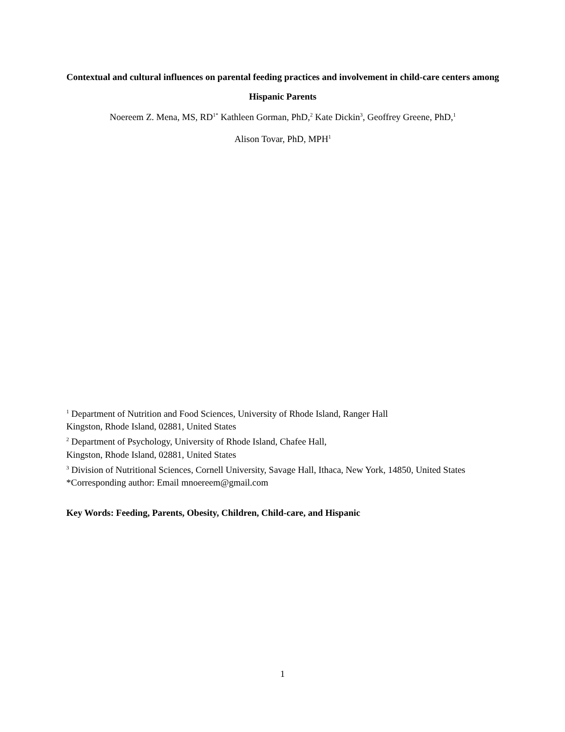Contextual and cultural influences on parental feeding practices and involvement in child-care centers among Hispanic Parents
Noereem Z. Mena, MS, RD<sup>1*</sup> Kathleen Gorman, PhD,<sup>2</sup> Kate Dickin<sup>3</sup>, Geoffrey Greene, PhD,<sup>1</sup>
Alison Tovar, PhD, MPH<sup>1</sup>
<sup>1</sup> Department of Nutrition and Food Sciences, University of Rhode Island, Ranger Hall
Kingston, Rhode Island, 02881, United States
<sup>2</sup> Department of Psychology, University of Rhode Island, Chafee Hall,
Kingston, Rhode Island, 02881, United States
<sup>3</sup> Division of Nutritional Sciences, Cornell University, Savage Hall, Ithaca, New York, 14850, United States
*Corresponding author: Email mnoereem@gmail.com
Key Words: Feeding, Parents, Obesity, Children, Child-care, and Hispanic
1